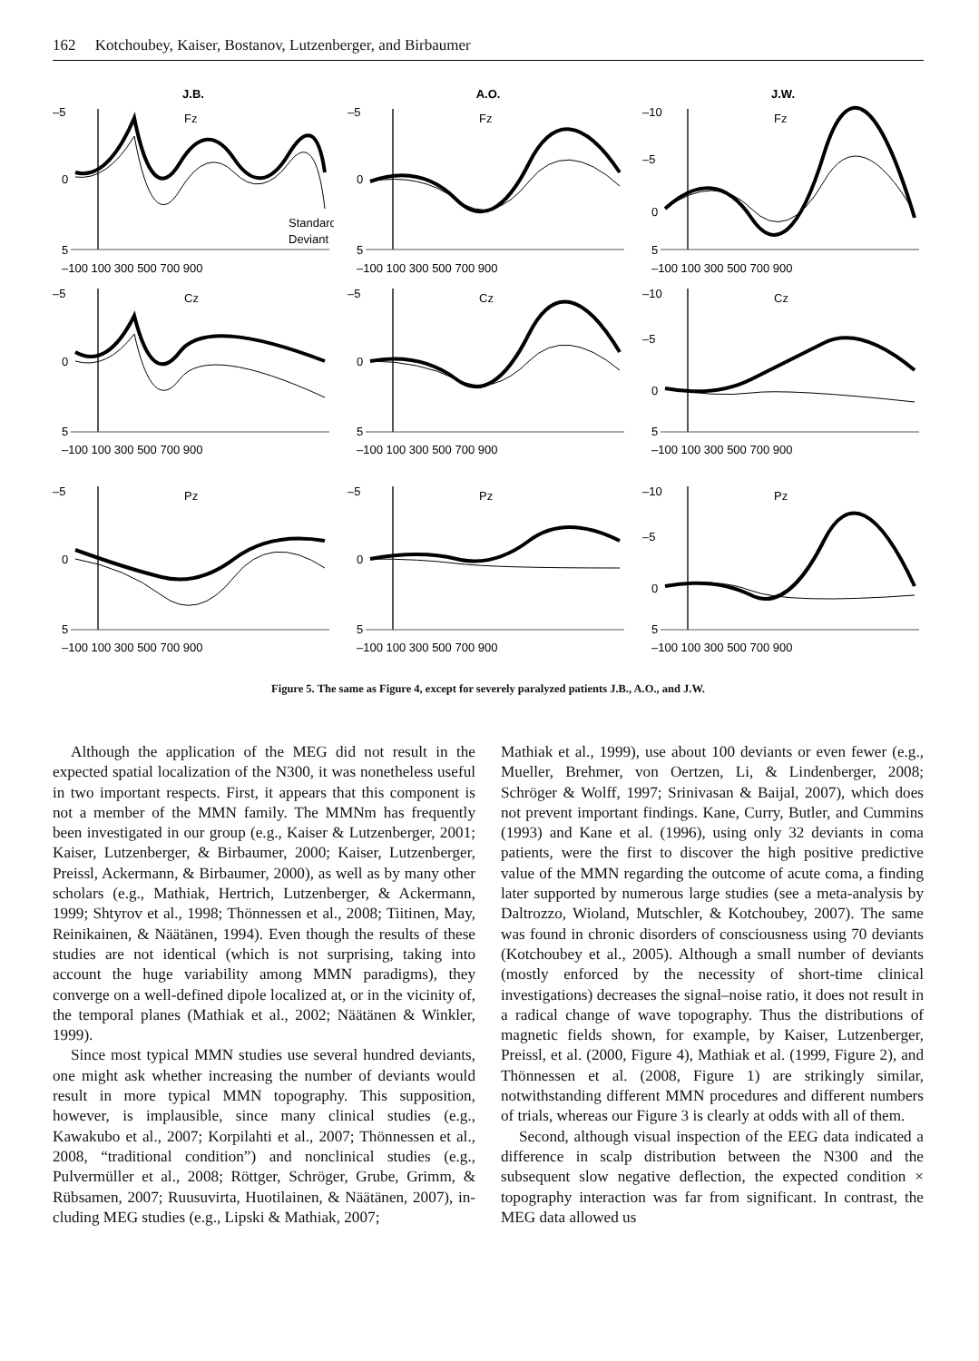162 Kotchoubey, Kaiser, Bostanov, Lutzenberger, and Birbaumer
J.B.
–5
0
5
Fz
Standard
Deviant
–100 100 300 500 700 900
A.O.
–5
0
5
Fz
–100 100 300 500 700 900
J.W.
–10
–5
0
5
Fz
–100 100 300 500 700 900
–5
0
5
Cz
–100 100 300 500 700 900
–5
0
5
Cz
–100 100 300 500 700 900
–10
–5
0
5
Cz
–100 100 300 500 700 900
–5
0
5
Pz
–100 100 300 500 700 900
–5
0
5
Pz
–100 100 300 500 700 900
–10
–5
0
5
Pz
–100 100 300 500 700 900
Figure 5. The same as Figure 4, except for severely paralyzed patients J.B., A.O., and J.W.
Although the application of the MEG did not result in the expected spatial localization of the N300, it was none­theless useful in two important respects. First, it appears that this component is not a member of the MMN family. The MMNm has frequently been investigated in our group (e.g., Kaiser & Lutzenberger, 2001; Kaiser, Lutzenberger, & Birbaumer, 2000; Kaiser, Lutzenberger, Preissl, Ack­ermann, & Birbaumer, 2000), as well as by many other scholars (e.g., Mathiak, Hertrich, Lutzenberger, & Ack­ermann, 1999; Shtyrov et al., 1998; Thönnessen et al., 2008; Tiitinen, May, Reinikainen, & Näätänen, 1994). Even though the results of these studies are not identi­cal (which is not surprising, taking into account the huge variability among MMN paradigms), they converge on a well-defined dipole localized at, or in the vicinity of, the temporal planes (Mathiak et al., 2002; Näätänen & Winkler, 1999).
Since most typical MMN studies use several hundred deviants, one might ask whether increasing the number of deviants would result in more typical MMN topogra­phy. This supposition, however, is implausible, since many clinical studies (e.g., Kawakubo et al., 2007; Korpilahti et al., 2007; Thönnessen et al., 2008, “traditional condi­tion”) and nonclinical studies (e.g., Pulvermüller et al., 2008; Röttger, Schröger, Grube, Grimm, & Rübsamen, 2007; Ruusuvirta, Huotilainen, & Näätänen, 2007), in­cluding MEG studies (e.g., Lipski & Mathiak, 2007;
Mathiak et al., 1999), use about 100 deviants or even fewer (e.g., Mueller, Brehmer, von Oertzen, Li, & Lin­denberger, 2008; Schröger & Wolff, 1997; Srinivasan & Baijal, 2007), which does not prevent important findings. Kane, Curry, Butler, and Cummins (1993) and Kane et al. (1996), using only 32 deviants in coma patients, were the first to discover the high positive predictive value of the MMN regarding the outcome of acute coma, a finding later supported by numerous large studies (see a meta-analysis by Daltrozzo, Wioland, Mutschler, & Kotchoubey, 2007). The same was found in chronic disorders of consciousness using 70 deviants (Kotchoubey et al., 2005). Although a small number of deviants (mostly enforced by the neces­sity of short-time clinical investigations) decreases the signal–noise ratio, it does not result in a radical change of wave topography. Thus the distributions of magnetic fields shown, for example, by Kaiser, Lutzenberger, Preissl, et al. (2000, Figure 4), Mathiak et al. (1999, Figure 2), and Thönnessen et al. (2008, Figure 1) are strikingly similar, notwithstanding different MMN procedures and different numbers of trials, whereas our Figure 3 is clearly at odds with all of them.
Second, although visual inspection of the EEG data indicated a difference in scalp distribution between the N300 and the subsequent slow negative deflection, the expected condition × topography interaction was far from significant. In contrast, the MEG data allowed us